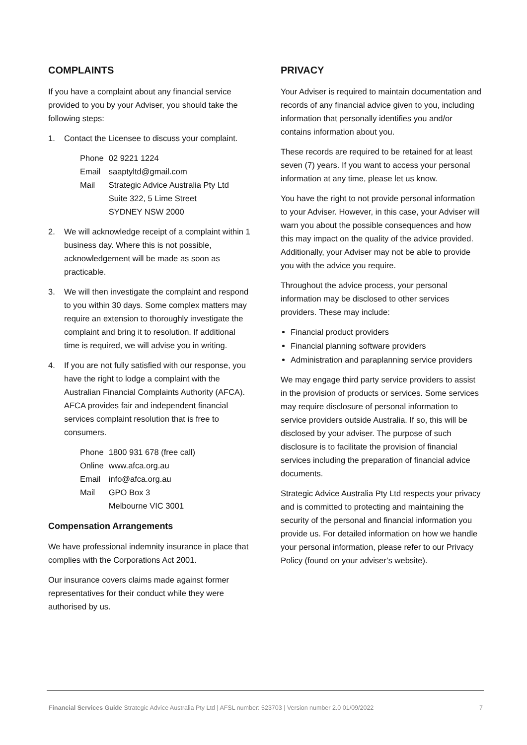COMPLAINTS
If you have a complaint about any financial service provided to you by your Adviser, you should take the following steps:
1. Contact the Licensee to discuss your complaint.
| Phone | 02 9221 1224 |
| Email | saaptyltd@gmail.com |
| Mail | Strategic Advice Australia Pty Ltd Suite 322, 5 Lime Street SYDNEY NSW 2000 |
2. We will acknowledge receipt of a complaint within 1 business day. Where this is not possible, acknowledgement will be made as soon as practicable.
3. We will then investigate the complaint and respond to you within 30 days. Some complex matters may require an extension to thoroughly investigate the complaint and bring it to resolution. If additional time is required, we will advise you in writing.
4. If you are not fully satisfied with our response, you have the right to lodge a complaint with the Australian Financial Complaints Authority (AFCA). AFCA provides fair and independent financial services complaint resolution that is free to consumers.
| Phone | 1800 931 678 (free call) |
| Online | www.afca.org.au |
| Email | info@afca.org.au |
| Mail | GPO Box 3 Melbourne VIC 3001 |
Compensation Arrangements
We have professional indemnity insurance in place that complies with the Corporations Act 2001.
Our insurance covers claims made against former representatives for their conduct while they were authorised by us.
PRIVACY
Your Adviser is required to maintain documentation and records of any financial advice given to you, including information that personally identifies you and/or contains information about you.
These records are required to be retained for at least seven (7) years. If you want to access your personal information at any time, please let us know.
You have the right to not provide personal information to your Adviser. However, in this case, your Adviser will warn you about the possible consequences and how this may impact on the quality of the advice provided. Additionally, your Adviser may not be able to provide you with the advice you require.
Throughout the advice process, your personal information may be disclosed to other services providers. These may include:
Financial product providers
Financial planning software providers
Administration and paraplanning service providers
We may engage third party service providers to assist in the provision of products or services. Some services may require disclosure of personal information to service providers outside Australia. If so, this will be disclosed by your adviser. The purpose of such disclosure is to facilitate the provision of financial services including the preparation of financial advice documents.
Strategic Advice Australia Pty Ltd respects your privacy and is committed to protecting and maintaining the security of the personal and financial information you provide us. For detailed information on how we handle your personal information, please refer to our Privacy Policy (found on your adviser’s website).
Financial Services Guide Strategic Advice Australia Pty Ltd | AFSL number: 523703 | Version number 2.0 01/09/2022 7